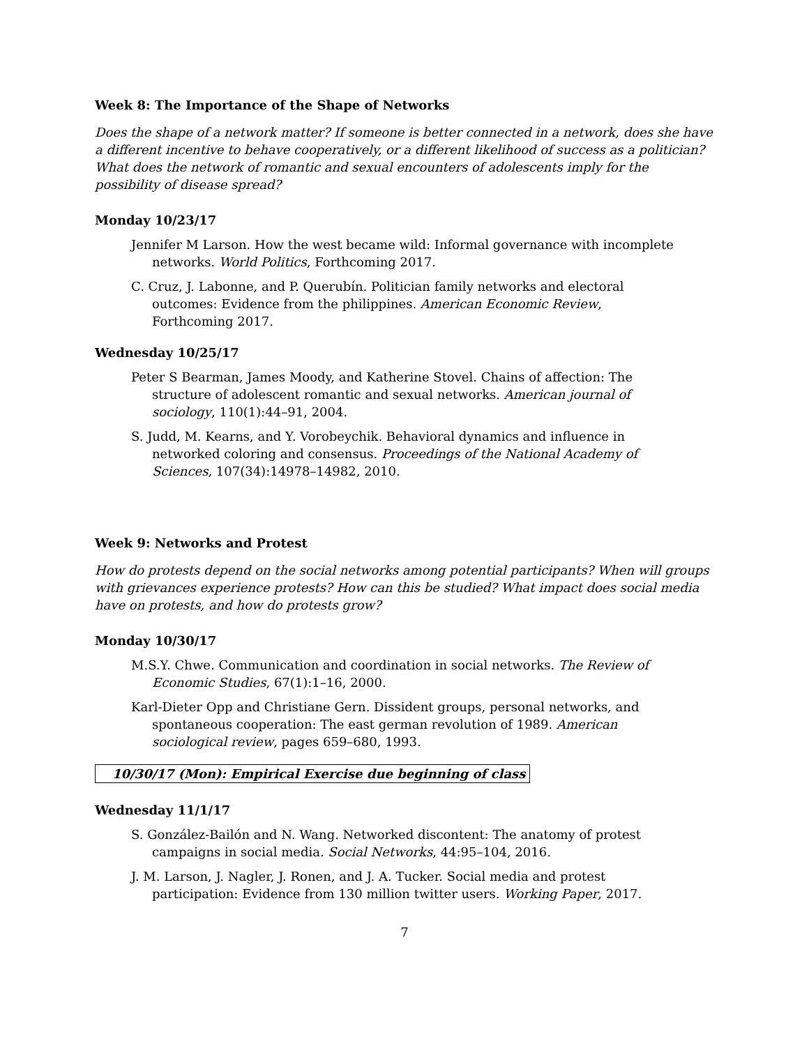Week 8: The Importance of the Shape of Networks
Does the shape of a network matter? If someone is better connected in a network, does she have a different incentive to behave cooperatively, or a different likelihood of success as a politician? What does the network of romantic and sexual encounters of adolescents imply for the possibility of disease spread?
Monday 10/23/17
Jennifer M Larson. How the west became wild: Informal governance with incomplete networks. World Politics, Forthcoming 2017.
C. Cruz, J. Labonne, and P. Querubín. Politician family networks and electoral outcomes: Evidence from the philippines. American Economic Review, Forthcoming 2017.
Wednesday 10/25/17
Peter S Bearman, James Moody, and Katherine Stovel. Chains of affection: The structure of adolescent romantic and sexual networks. American journal of sociology, 110(1):44–91, 2004.
S. Judd, M. Kearns, and Y. Vorobeychik. Behavioral dynamics and influence in networked coloring and consensus. Proceedings of the National Academy of Sciences, 107(34):14978–14982, 2010.
Week 9: Networks and Protest
How do protests depend on the social networks among potential participants? When will groups with grievances experience protests? How can this be studied? What impact does social media have on protests, and how do protests grow?
Monday 10/30/17
M.S.Y. Chwe. Communication and coordination in social networks. The Review of Economic Studies, 67(1):1–16, 2000.
Karl-Dieter Opp and Christiane Gern. Dissident groups, personal networks, and spontaneous cooperation: The east german revolution of 1989. American sociological review, pages 659–680, 1993.
10/30/17 (Mon): Empirical Exercise due beginning of class
Wednesday 11/1/17
S. González-Bailón and N. Wang. Networked discontent: The anatomy of protest campaigns in social media. Social Networks, 44:95–104, 2016.
J. M. Larson, J. Nagler, J. Ronen, and J. A. Tucker. Social media and protest participation: Evidence from 130 million twitter users. Working Paper, 2017.
7